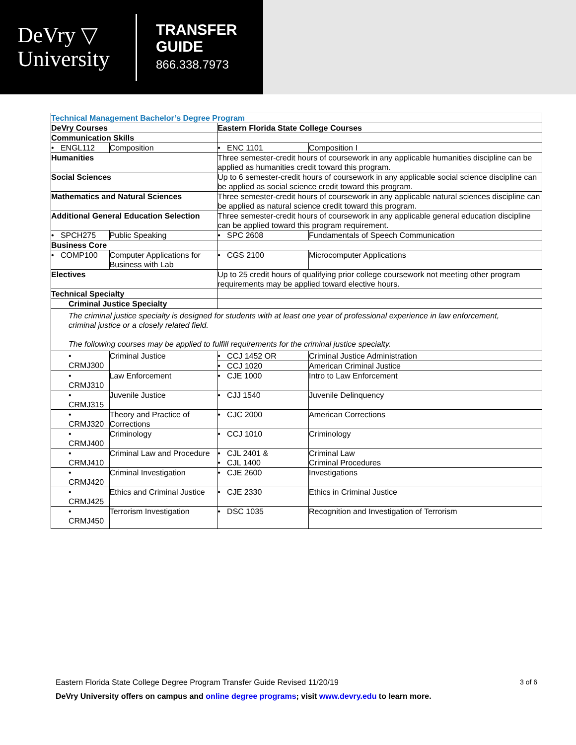DeVry ▽
University
TRANSFER
GUIDE
866.338.7973
| Technical Management Bachelor’s Degree Program | | | |
| DeVry Courses | | Eastern Florida State College Courses | |
| Communication Skills | | | |
| • ENGL112 | Composition | • ENC 1101 | Composition I |
| Humanities | | Three semester-credit hours of coursework in any applicable humanities discipline can be applied as humanities credit toward this program. | |
| Social Sciences | | Up to 6 semester-credit hours of coursework in any applicable social science discipline can be applied as social science credit toward this program. | |
| Mathematics and Natural Sciences | | Three semester-credit hours of coursework in any applicable natural sciences discipline can be applied as natural science credit toward this program. | |
| Additional General Education Selection | | Three semester-credit hours of coursework in any applicable general education discipline can be applied toward this program requirement. | |
| • SPCH275 | Public Speaking | • SPC 2608 | Fundamentals of Speech Communication |
| Business Core | | | |
| • COMP100 | Computer Applications for Business with Lab | • CGS 2100 | Microcomputer Applications |
| Electives | | Up to 25 credit hours of qualifying prior college coursework not meeting other program requirements may be applied toward elective hours. | |
| Technical Specialty | | | |
| Criminal Justice Specialty | | | |
| The criminal justice specialty is designed for students with at least one year of professional experience in law enforcement, criminal justice or a closely related field. The following courses may be applied to fulfill requirements for the criminal justice specialty. | | | |
| • CRMJ300 | Criminal Justice | • CCJ 1452 OR | Criminal Justice Administration |
| | | • CCJ 1020 | American Criminal Justice |
| • CRMJ310 | Law Enforcement | • CJE 1000 | Intro to Law Enforcement |
| • CRMJ315 | Juvenile Justice | • CJJ 1540 | Juvenile Delinquency |
| • CRMJ320 | Theory and Practice of Corrections | • CJC 2000 | American Corrections |
| • CRMJ400 | Criminology | • CCJ 1010 | Criminology |
| • CRMJ410 | Criminal Law and Procedure | • CJL 2401 & • CJL 1400 | Criminal Law Criminal Procedures |
| • CRMJ420 | Criminal Investigation | • CJE 2600 | Investigations |
| • CRMJ425 | Ethics and Criminal Justice | • CJE 2330 | Ethics in Criminal Justice |
| • CRMJ450 | Terrorism Investigation | • DSC 1035 | Recognition and Investigation of Terrorism |
Eastern Florida State College Degree Program Transfer Guide Revised 11/20/19 3 of 6
DeVry University offers on campus and online degree programs; visit www.devry.edu to learn more.